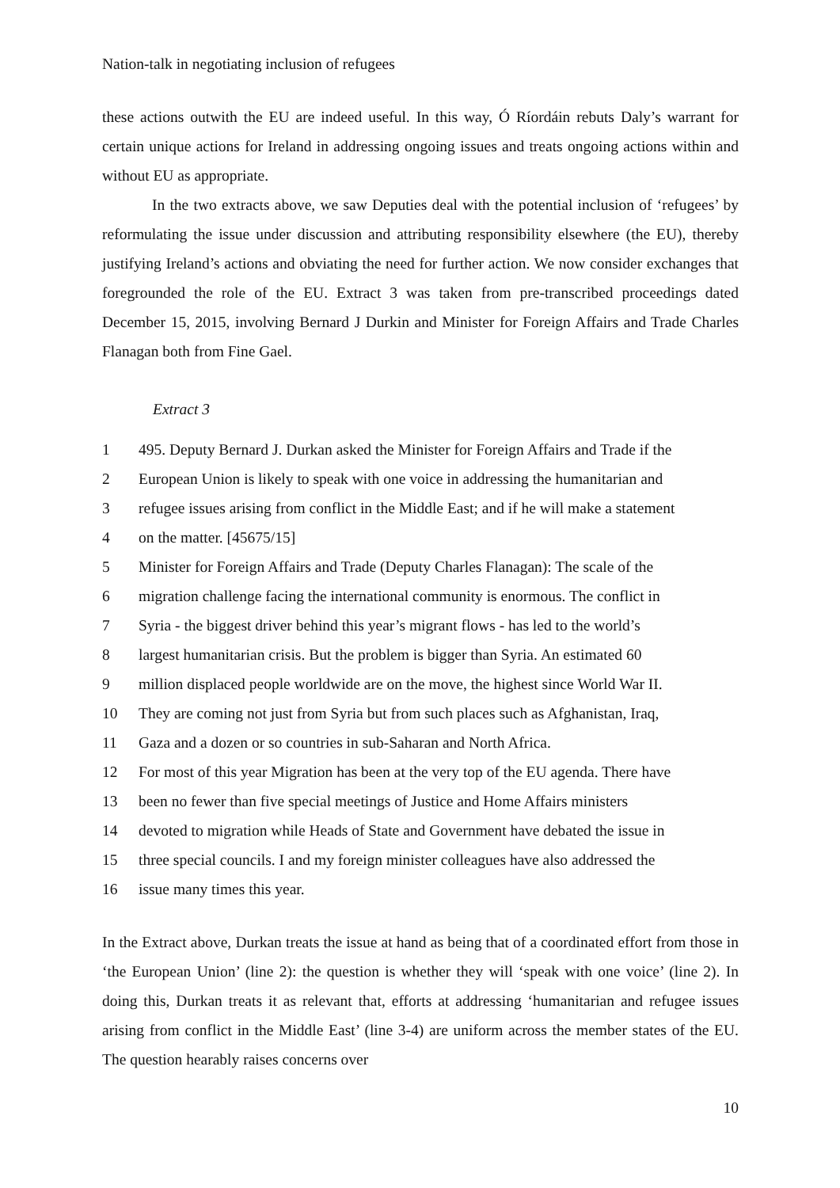Nation-talk in negotiating inclusion of refugees
these actions outwith the EU are indeed useful. In this way, Ó Ríordáin rebuts Daly’s warrant for certain unique actions for Ireland in addressing ongoing issues and treats ongoing actions within and without EU as appropriate.
In the two extracts above, we saw Deputies deal with the potential inclusion of ‘refugees’ by reformulating the issue under discussion and attributing responsibility elsewhere (the EU), thereby justifying Ireland’s actions and obviating the need for further action. We now consider exchanges that foregrounded the role of the EU. Extract 3 was taken from pre-transcribed proceedings dated December 15, 2015, involving Bernard J Durkin and Minister for Foreign Affairs and Trade Charles Flanagan both from Fine Gael.
Extract 3
| 1 | 495. Deputy Bernard J. Durkan asked the Minister for Foreign Affairs and Trade if the |
| 2 | European Union is likely to speak with one voice in addressing the humanitarian and |
| 3 | refugee issues arising from conflict in the Middle East; and if he will make a statement |
| 4 | on the matter. [45675/15] |
| 5 | Minister for Foreign Affairs and Trade (Deputy Charles Flanagan): The scale of the |
| 6 | migration challenge facing the international community is enormous. The conflict in |
| 7 | Syria - the biggest driver behind this year’s migrant flows - has led to the world’s |
| 8 | largest humanitarian crisis. But the problem is bigger than Syria. An estimated 60 |
| 9 | million displaced people worldwide are on the move, the highest since World War II. |
| 10 | They are coming not just from Syria but from such places such as Afghanistan, Iraq, |
| 11 | Gaza and a dozen or so countries in sub-Saharan and North Africa. |
| 12 | For most of this year Migration has been at the very top of the EU agenda. There have |
| 13 | been no fewer than five special meetings of Justice and Home Affairs ministers |
| 14 | devoted to migration while Heads of State and Government have debated the issue in |
| 15 | three special councils. I and my foreign minister colleagues have also addressed the |
| 16 | issue many times this year. |
In the Extract above, Durkan treats the issue at hand as being that of a coordinated effort from those in ‘the European Union’ (line 2): the question is whether they will ‘speak with one voice’ (line 2). In doing this, Durkan treats it as relevant that, efforts at addressing ‘humanitarian and refugee issues arising from conflict in the Middle East’ (line 3-4) are uniform across the member states of the EU. The question hearably raises concerns over
10